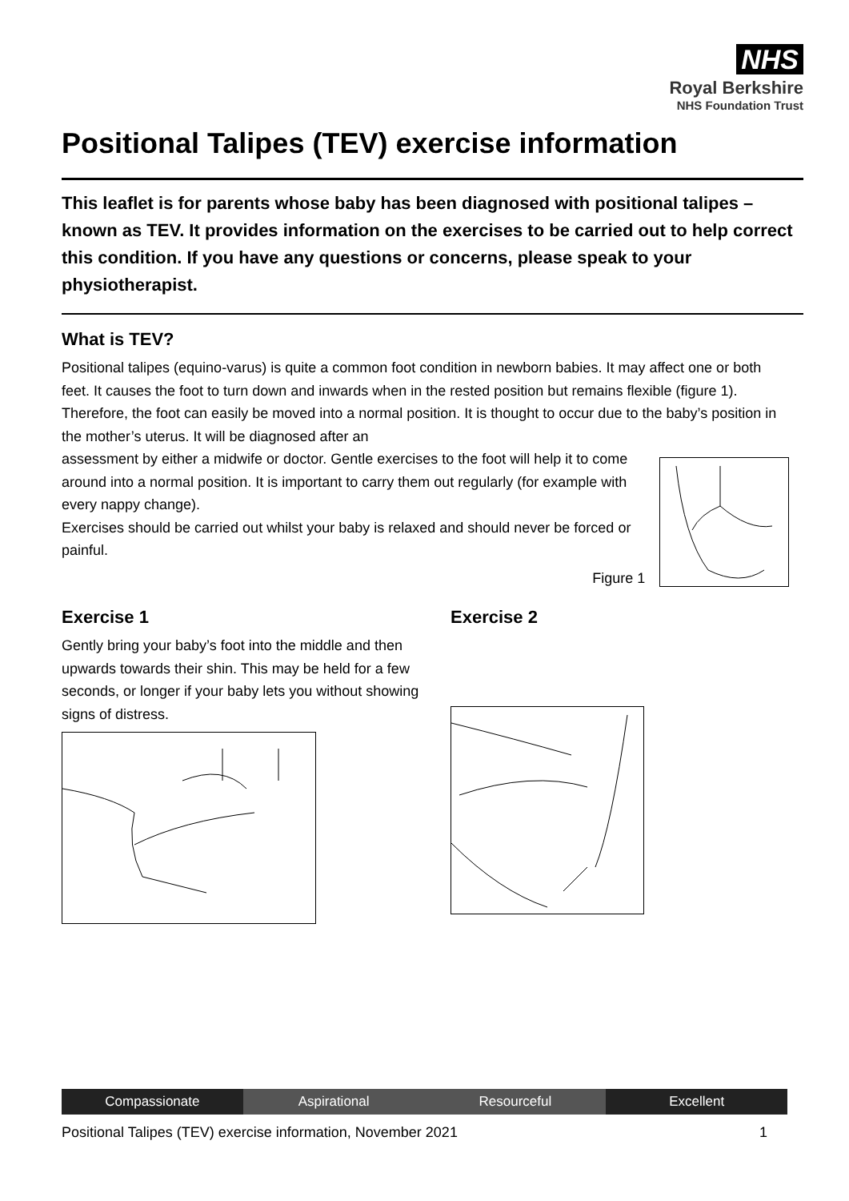NHS
Royal Berkshire
NHS Foundation Trust
Positional Talipes (TEV) exercise information
This leaflet is for parents whose baby has been diagnosed with positional talipes – known as TEV. It provides information on the exercises to be carried out to help correct this condition. If you have any questions or concerns, please speak to your physiotherapist.
What is TEV?
Positional talipes (equino-varus) is quite a common foot condition in newborn babies. It may affect one or both feet. It causes the foot to turn down and inwards when in the rested position but remains flexible (figure 1). Therefore, the foot can easily be moved into a normal position. It is thought to occur due to the baby’s position in the mother’s uterus. It will be diagnosed after an
assessment by either a midwife or doctor. Gentle exercises to the foot will help it to come around into a normal position. It is important to carry them out regularly (for example with every nappy change).
Exercises should be carried out whilst your baby is relaxed and should never be forced or painful.
Figure 1
Exercise 1
Gently bring your baby’s foot into the middle and then upwards towards their shin. This may be held for a few seconds, or longer if your baby lets you without showing signs of distress.
Exercise 2
Compassionate Aspirational Resourceful Excellent
Positional Talipes (TEV) exercise information, November 2021 1